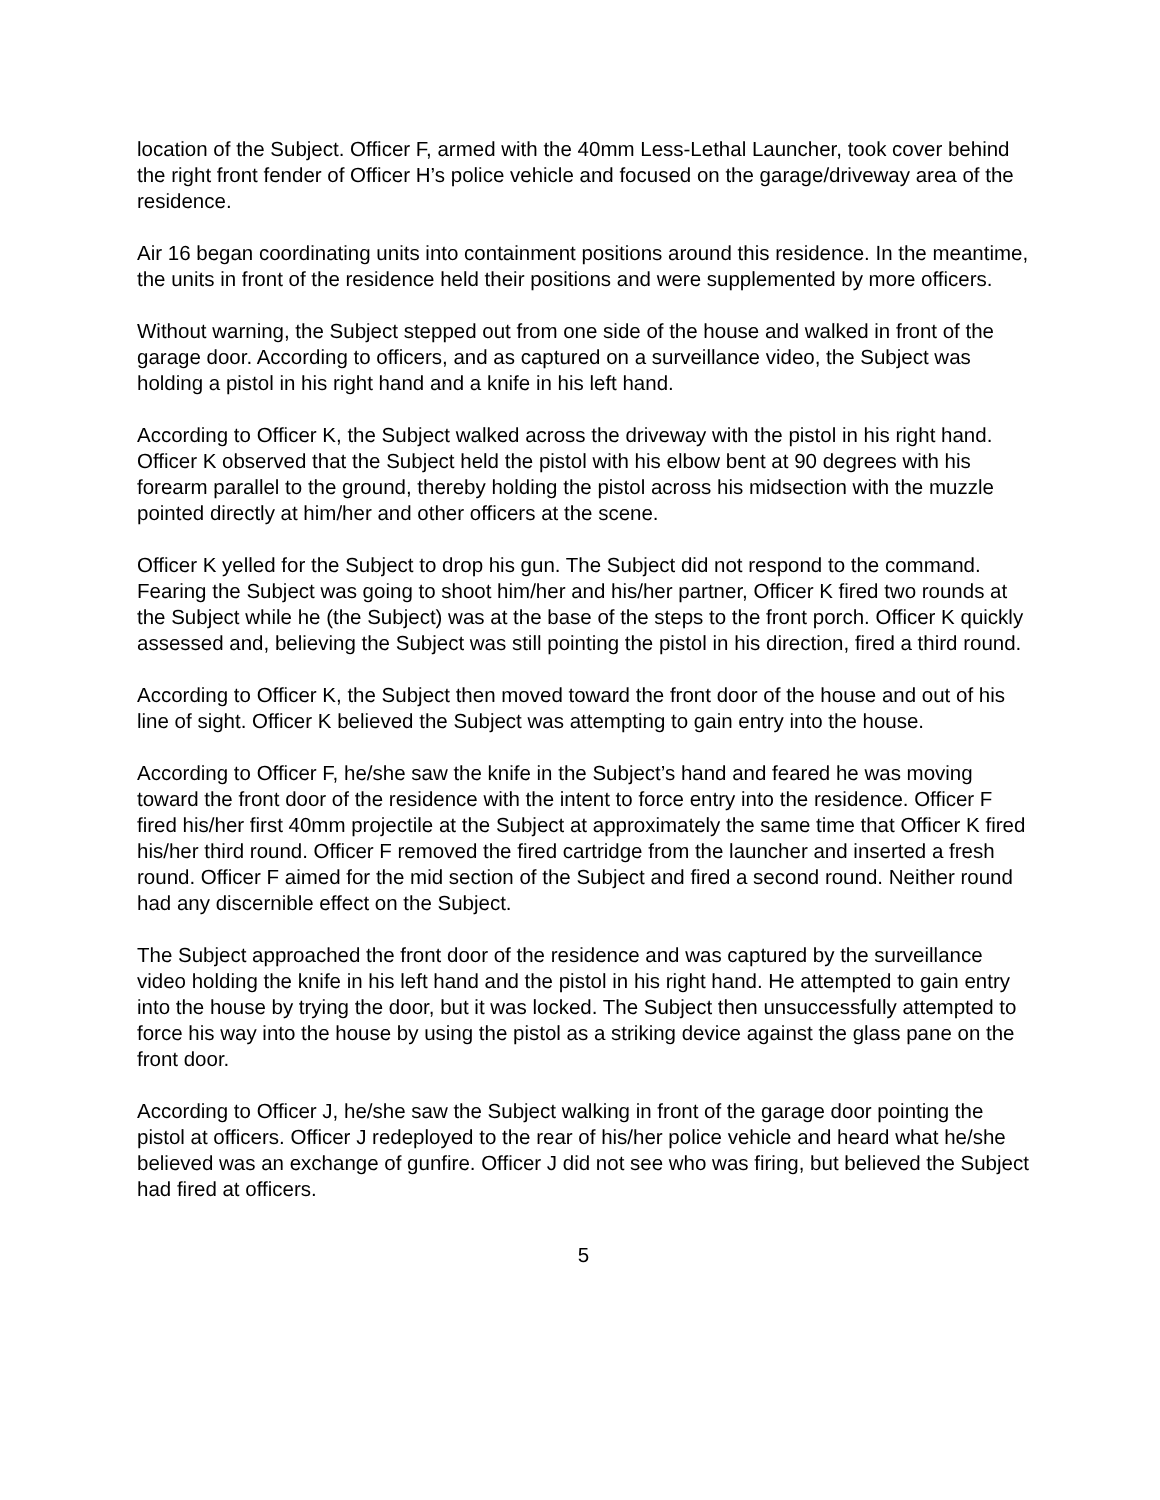location of the Subject. Officer F, armed with the 40mm Less-Lethal Launcher, took cover behind the right front fender of Officer H’s police vehicle and focused on the garage/driveway area of the residence.
Air 16 began coordinating units into containment positions around this residence. In the meantime, the units in front of the residence held their positions and were supplemented by more officers.
Without warning, the Subject stepped out from one side of the house and walked in front of the garage door. According to officers, and as captured on a surveillance video, the Subject was holding a pistol in his right hand and a knife in his left hand.
According to Officer K, the Subject walked across the driveway with the pistol in his right hand. Officer K observed that the Subject held the pistol with his elbow bent at 90 degrees with his forearm parallel to the ground, thereby holding the pistol across his midsection with the muzzle pointed directly at him/her and other officers at the scene.
Officer K yelled for the Subject to drop his gun. The Subject did not respond to the command. Fearing the Subject was going to shoot him/her and his/her partner, Officer K fired two rounds at the Subject while he (the Subject) was at the base of the steps to the front porch. Officer K quickly assessed and, believing the Subject was still pointing the pistol in his direction, fired a third round.
According to Officer K, the Subject then moved toward the front door of the house and out of his line of sight. Officer K believed the Subject was attempting to gain entry into the house.
According to Officer F, he/she saw the knife in the Subject’s hand and feared he was moving toward the front door of the residence with the intent to force entry into the residence. Officer F fired his/her first 40mm projectile at the Subject at approximately the same time that Officer K fired his/her third round. Officer F removed the fired cartridge from the launcher and inserted a fresh round. Officer F aimed for the mid section of the Subject and fired a second round. Neither round had any discernible effect on the Subject.
The Subject approached the front door of the residence and was captured by the surveillance video holding the knife in his left hand and the pistol in his right hand. He attempted to gain entry into the house by trying the door, but it was locked. The Subject then unsuccessfully attempted to force his way into the house by using the pistol as a striking device against the glass pane on the front door.
According to Officer J, he/she saw the Subject walking in front of the garage door pointing the pistol at officers. Officer J redeployed to the rear of his/her police vehicle and heard what he/she believed was an exchange of gunfire. Officer J did not see who was firing, but believed the Subject had fired at officers.
5